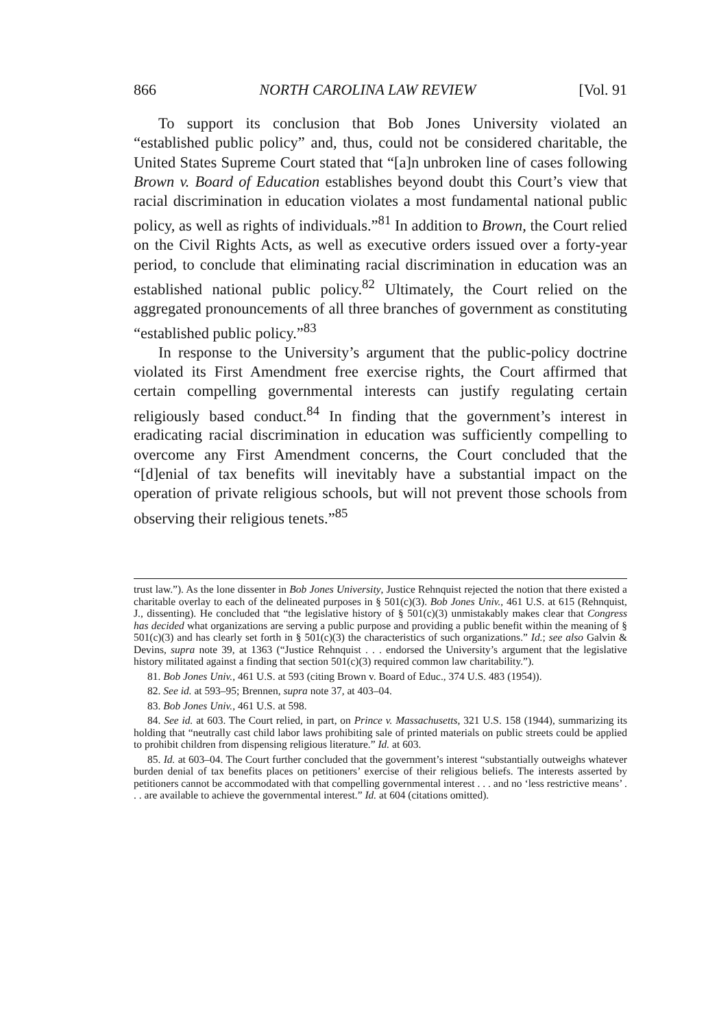866 NORTH CAROLINA LAW REVIEW [Vol. 91
To support its conclusion that Bob Jones University violated an “established public policy” and, thus, could not be considered charitable, the United States Supreme Court stated that “[a]n unbroken line of cases following Brown v. Board of Education establishes beyond doubt this Court’s view that racial discrimination in education violates a most fundamental national public policy, as well as rights of individuals.”<sup>81</sup> In addition to Brown, the Court relied on the Civil Rights Acts, as well as executive orders issued over a forty-year period, to conclude that eliminating racial discrimination in education was an established national public policy.<sup>82</sup> Ultimately, the Court relied on the aggregated pronouncements of all three branches of government as constituting “established public policy.”<sup>83</sup>
In response to the University’s argument that the public-policy doctrine violated its First Amendment free exercise rights, the Court affirmed that certain compelling governmental interests can justify regulating certain religiously based conduct.<sup>84</sup> In finding that the government’s interest in eradicating racial discrimination in education was sufficiently compelling to overcome any First Amendment concerns, the Court concluded that the “[d]enial of tax benefits will inevitably have a substantial impact on the operation of private religious schools, but will not prevent those schools from observing their religious tenets.”<sup>85</sup>
trust law.”). As the lone dissenter in Bob Jones University, Justice Rehnquist rejected the notion that there existed a charitable overlay to each of the delineated purposes in § 501(c)(3). Bob Jones Univ., 461 U.S. at 615 (Rehnquist, J., dissenting). He concluded that “the legislative history of § 501(c)(3) unmistakably makes clear that Congress has decided what organizations are serving a public purpose and providing a public benefit within the meaning of § 501(c)(3) and has clearly set forth in § 501(c)(3) the characteristics of such organizations.” Id.; see also Galvin & Devins, supra note 39, at 1363 (“Justice Rehnquist . . . endorsed the University’s argument that the legislative history militated against a finding that section 501(c)(3) required common law charitability.”).
81. Bob Jones Univ., 461 U.S. at 593 (citing Brown v. Board of Educ., 374 U.S. 483 (1954)).
82. See id. at 593–95; Brennen, supra note 37, at 403–04.
83. Bob Jones Univ., 461 U.S. at 598.
84. See id. at 603. The Court relied, in part, on Prince v. Massachusetts, 321 U.S. 158 (1944), summarizing its holding that “neutrally cast child labor laws prohibiting sale of printed materials on public streets could be applied to prohibit children from dispensing religious literature.” Id. at 603.
85. Id. at 603–04. The Court further concluded that the government’s interest “substantially outweighs whatever burden denial of tax benefits places on petitioners’ exercise of their religious beliefs. The interests asserted by petitioners cannot be accommodated with that compelling governmental interest . . . and no ‘less restrictive means’ . . . are available to achieve the governmental interest.” Id. at 604 (citations omitted).